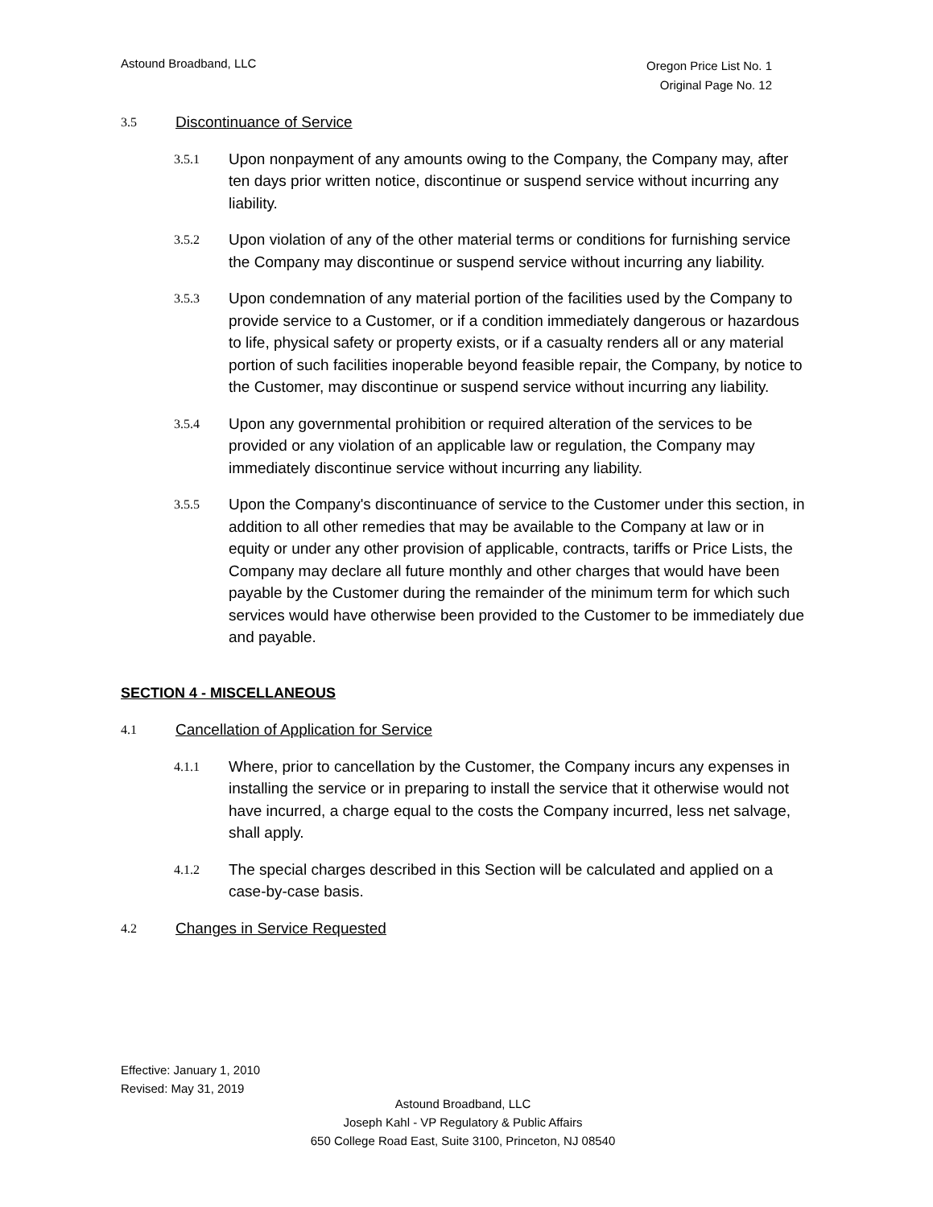Astound Broadband, LLC
Oregon Price List No. 1
Original Page No. 12
3.5 Discontinuance of Service
3.5.1 Upon nonpayment of any amounts owing to the Company, the Company may, after ten days prior written notice, discontinue or suspend service without incurring any liability.
3.5.2 Upon violation of any of the other material terms or conditions for furnishing service the Company may discontinue or suspend service without incurring any liability.
3.5.3 Upon condemnation of any material portion of the facilities used by the Company to provide service to a Customer, or if a condition immediately dangerous or hazardous to life, physical safety or property exists, or if a casualty renders all or any material portion of such facilities inoperable beyond feasible repair, the Company, by notice to the Customer, may discontinue or suspend service without incurring any liability.
3.5.4 Upon any governmental prohibition or required alteration of the services to be provided or any violation of an applicable law or regulation, the Company may immediately discontinue service without incurring any liability.
3.5.5 Upon the Company's discontinuance of service to the Customer under this section, in addition to all other remedies that may be available to the Company at law or in equity or under any other provision of applicable, contracts, tariffs or Price Lists, the Company may declare all future monthly and other charges that would have been payable by the Customer during the remainder of the minimum term for which such services would have otherwise been provided to the Customer to be immediately due and payable.
SECTION 4 - MISCELLANEOUS
4.1 Cancellation of Application for Service
4.1.1 Where, prior to cancellation by the Customer, the Company incurs any expenses in installing the service or in preparing to install the service that it otherwise would not have incurred, a charge equal to the costs the Company incurred, less net salvage, shall apply.
4.1.2 The special charges described in this Section will be calculated and applied on a case-by-case basis.
4.2 Changes in Service Requested
Effective: January 1, 2010
Revised: May 31, 2019
Astound Broadband, LLC
Joseph Kahl - VP Regulatory & Public Affairs
650 College Road East, Suite 3100, Princeton, NJ 08540